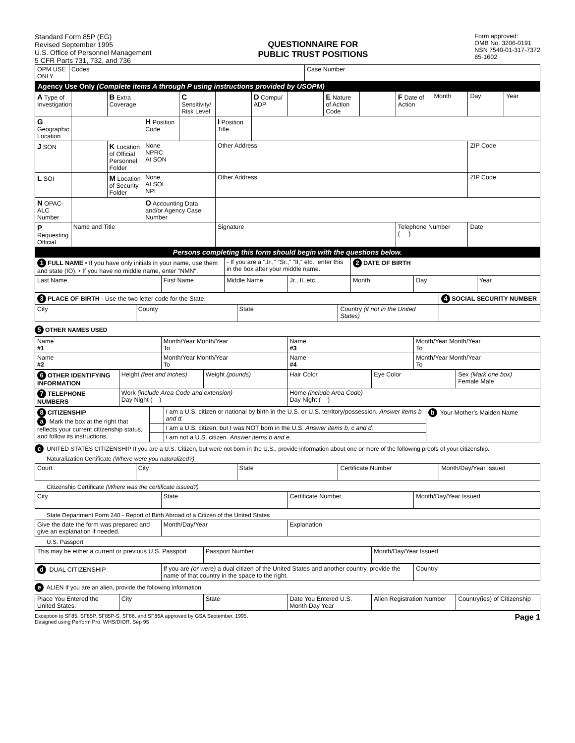Standard Form 85P (EG)
Revised September 1995
U.S. Office of Personnel Management
5 CFR Parts 731, 732, and 736
QUESTIONNAIRE FOR
PUBLIC TRUST POSITIONS
Form approved:
OMB No. 3206-0191
NSN 7540-01-317-7372
85-1602
| OPM USE ONLY | Codes | Case Number |
Agency Use Only (Complete items A through P using instructions provided by USOPM)
| A Type of Investigation | | B Extra Coverage | | C Sensitivity/ Risk Level | | D Compu/ ADP | | E Nature of Action Code | | F Date of Action | Month | Day | Year |
| G Geographic Location | | | H Position Code | | I Position Title | | | | | | | | |
| J SON | | K Location of Official Personnel Folder | None NPRC At SON | | Other Address | | | | | | | ZIP Code | |
| L SOI | | M Location of Security Folder | None At SOI NPI | | Other Address | | | | | | | ZIP Code | |
| N OPAC-ALC Number | | | O Accounting Data and/or Agency Case Number | | | | | | | | | | |
| P Requesting Official | Name and Title | | | | Signature | | | | | Telephone Number ( ) | | Date | |
Persons completing this form should begin with the questions below.
| 1 FULL NAME • If you have only initials in your name, use them and state (IO). • If you have no middle name, enter "NMN". | | - If you are a "Jr.," "Sr.," "II," etc., enter this in the box after your middle name. | | 2 DATE OF BIRTH | | |
| Last Name | First Name | Middle Name | Jr., II, etc. | Month | Day | Year |
| 3 PLACE OF BIRTH - Use the two letter code for the State. | | | | 4 SOCIAL SECURITY NUMBER |
| City | County | State | Country (if not in the United States) | |
5 OTHER NAMES USED
| Name #1 | Month/Year Month/Year To | Name #3 | Month/Year Month/Year To |
| Name #2 | Month/Year Month/Year To | Name #4 | Month/Year Month/Year To |
| 6 OTHER IDENTIFYING INFORMATION | Height (feet and inches) | Weight (pounds) | Hair Color | Eye Color | Sex (Mark one box) Female Male |
| 7 TELEPHONE NUMBERS | Work (include Area Code and extension) Day Night ( ) | | Home (include Area Code) Day Night ( ) | | |
| 8 CITIZENSHIP a Mark the box at the right that reflects your current citizenship status, and follow its instructions. | | I am a U.S. citizen or national by birth in the U.S. or U.S. territory/possession. Answer items b and d. | b Your Mother's Maiden Name |
| | | I am a U.S. citizen, but I was NOT born in the U.S. Answer items b, c and d. | |
| | | I am not a U.S. citizen. Answer items b and e. | |
c UNITED STATES CITIZENSHIP If you are a U.S. Citizen, but were not born in the U.S., provide information about one or more of the following proofs of your citizenship.
Naturalization Certificate (Where were you naturalized?)
| Court | City | State | Certificate Number | Month/Day/Year Issued |
Citizenship Certificate (Where was the certificate issued?)
| City | State | Certificate Number | Month/Day/Year Issued |
State Department Form 240 - Report of Birth Abroad of a Citizen of the United States
| Give the date the form was prepared and give an explanation if needed. | Month/Day/Year | Explanation |
U.S. Passport
| This may be either a current or previous U.S. Passport | Passport Number | Month/Day/Year Issued |
| d DUAL CITIZENSHIP | If you are (or were) a dual citizen of the United States and another country, provide the name of that country in the space to the right. | Country |
e ALIEN If you are an alien, provide the following information:
| Place You Entered the United States: | City | State | Date You Entered U.S. Month Day Year | Alien Registration Number | Country(ies) of Citizenship |
Exception to SF85, SF85P, SF85P-S, SF86, and SF86A approved by GSA September, 1995.
Designed using Perform Pro, WHS/DIOR, Sep 95
Page 1